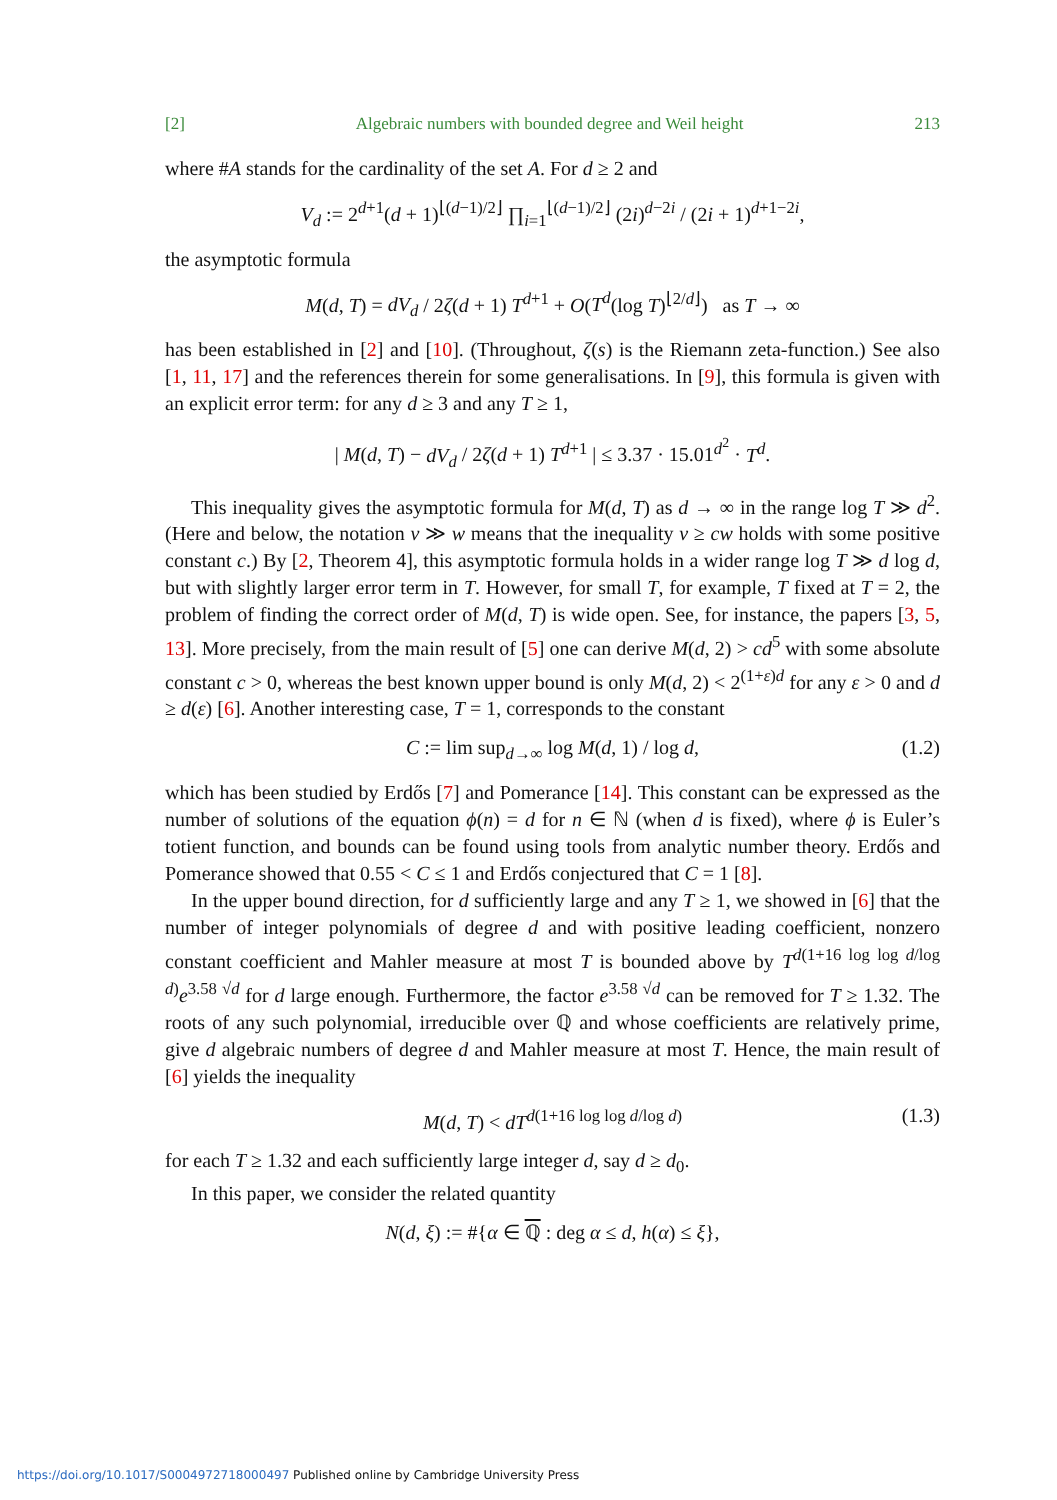[2] Algebraic numbers with bounded degree and Weil height 213
where #A stands for the cardinality of the set A. For d ≥ 2 and
V<sub>d</sub> := 2<sup>d+1</sup>(d + 1)<sup>⌊(d−1)/2⌋</sup> ∏<sub>i=1</sub><sup>⌊(d−1)/2⌋</sup> (2i)<sup>d−2i</sup> / (2i + 1)<sup>d+1−2i</sup>,
the asymptotic formula
M(d, T) = dV<sub>d</sub> / 2ζ(d + 1) T<sup>d+1</sup> + O(T<sup>d</sup>(log T)<sup>⌊2/d⌋</sup>) as T → ∞
has been established in [2] and [10]. (Throughout, ζ(s) is the Riemann zeta-function.) See also [1, 11, 17] and the references therein for some generalisations. In [9], this formula is given with an explicit error term: for any d ≥ 3 and any T ≥ 1,
| M(d, T) − dV<sub>d</sub> / 2ζ(d + 1) T<sup>d+1</sup> | ≤ 3.37 · 15.01<sup>d<sup>2</sup></sup> · T<sup>d</sup>.
This inequality gives the asymptotic formula for M(d, T) as d → ∞ in the range log T ≫ d<sup>2</sup>. (Here and below, the notation v ≫ w means that the inequality v ≥ cw holds with some positive constant c.) By [2, Theorem 4], this asymptotic formula holds in a wider range log T ≫ d log d, but with slightly larger error term in T. However, for small T, for example, T fixed at T = 2, the problem of finding the correct order of M(d, T) is wide open. See, for instance, the papers [3, 5, 13]. More precisely, from the main result of [5] one can derive M(d, 2) > cd<sup>5</sup> with some absolute constant c > 0, whereas the best known upper bound is only M(d, 2) < 2<sup>(1+ε)d</sup> for any ε > 0 and d ≥ d(ε) [6]. Another interesting case, T = 1, corresponds to the constant
C := lim sup<sub>d→∞</sub> log M(d, 1) / log d, (1.2)
which has been studied by Erdős [7] and Pomerance [14]. This constant can be expressed as the number of solutions of the equation ϕ(n) = d for n ∈ ℕ (when d is fixed), where ϕ is Euler’s totient function, and bounds can be found using tools from analytic number theory. Erdős and Pomerance showed that 0.55 < C ≤ 1 and Erdős conjectured that C = 1 [8].
In the upper bound direction, for d sufficiently large and any T ≥ 1, we showed in [6] that the number of integer polynomials of degree d and with positive leading coefficient, nonzero constant coefficient and Mahler measure at most T is bounded above by T<sup>d(1+16 log log d/log d)</sup>e<sup>3.58 √d</sup> for d large enough. Furthermore, the factor e<sup>3.58 √d</sup> can be removed for T ≥ 1.32. The roots of any such polynomial, irreducible over ℚ and whose coefficients are relatively prime, give d algebraic numbers of degree d and Mahler measure at most T. Hence, the main result of [6] yields the inequality
M(d, T) < dT<sup>d(1+16 log log d/log d)</sup> (1.3)
for each T ≥ 1.32 and each sufficiently large integer d, say d ≥ d<sub>0</sub>.
In this paper, we consider the related quantity
N(d, ξ) := #{α ∈ ℚ : deg α ≤ d, h(α) ≤ ξ},
https://doi.org/10.1017/S0004972718000497 Published online by Cambridge University Press